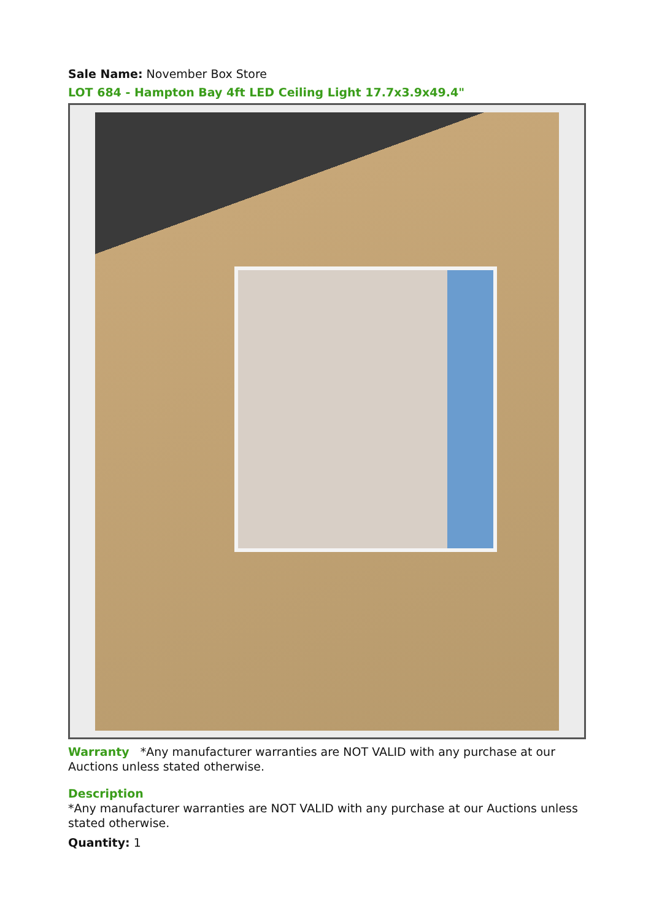Sale Name: November Box Store
LOT 684 - Hampton Bay 4ft LED Ceiling Light 17.7x3.9x49.4"
Warranty *Any manufacturer warranties are NOT VALID with any purchase at our Auctions unless stated otherwise.
Description
*Any manufacturer warranties are NOT VALID with any purchase at our Auctions unless stated otherwise.
Quantity: 1